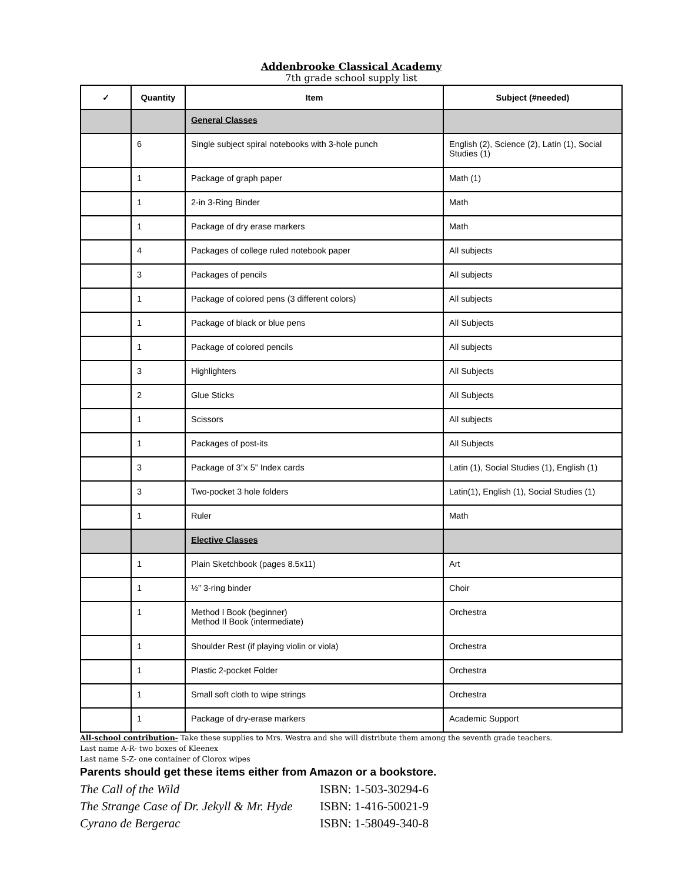Addenbrooke Classical Academy
7th grade school supply list
| ✓ | Quantity | Item | Subject (#needed) |
| --- | --- | --- | --- |
| | | General Classes | |
| | 6 | Single subject spiral notebooks with 3-hole punch | English (2), Science (2), Latin (1), Social Studies (1) |
| | 1 | Package of graph paper | Math (1) |
| | 1 | 2-in 3-Ring Binder | Math |
| | 1 | Package of dry erase markers | Math |
| | 4 | Packages of college ruled notebook paper | All subjects |
| | 3 | Packages of pencils | All subjects |
| | 1 | Package of colored pens (3 different colors) | All subjects |
| | 1 | Package of black or blue pens | All Subjects |
| | 1 | Package of colored pencils | All subjects |
| | 3 | Highlighters | All Subjects |
| | 2 | Glue Sticks | All Subjects |
| | 1 | Scissors | All subjects |
| | 1 | Packages of post-its | All Subjects |
| | 3 | Package of 3”x 5” Index cards | Latin (1), Social Studies (1), English (1) |
| | 3 | Two-pocket 3 hole folders | Latin(1), English (1), Social Studies (1) |
| | 1 | Ruler | Math |
| | | Elective Classes | |
| | 1 | Plain Sketchbook (pages 8.5x11) | Art |
| | 1 | ½” 3-ring binder | Choir |
| | 1 | Method I Book (beginner) Method II Book (intermediate) | Orchestra |
| | 1 | Shoulder Rest (if playing violin or viola) | Orchestra |
| | 1 | Plastic 2-pocket Folder | Orchestra |
| | 1 | Small soft cloth to wipe strings | Orchestra |
| | 1 | Package of dry-erase markers | Academic Support |
All-school contribution- Take these supplies to Mrs. Westra and she will distribute them among the seventh grade teachers.
Last name A-R- two boxes of Kleenex
Last name S-Z- one container of Clorox wipes
Parents should get these items either from Amazon or a bookstore.
The Call of the Wild ISBN: 1-503-30294-6 The Strange Case of Dr. Jekyll & Mr. Hyde ISBN: 1-416-50021-9 Cyrano de Bergerac ISBN: 1-58049-340-8